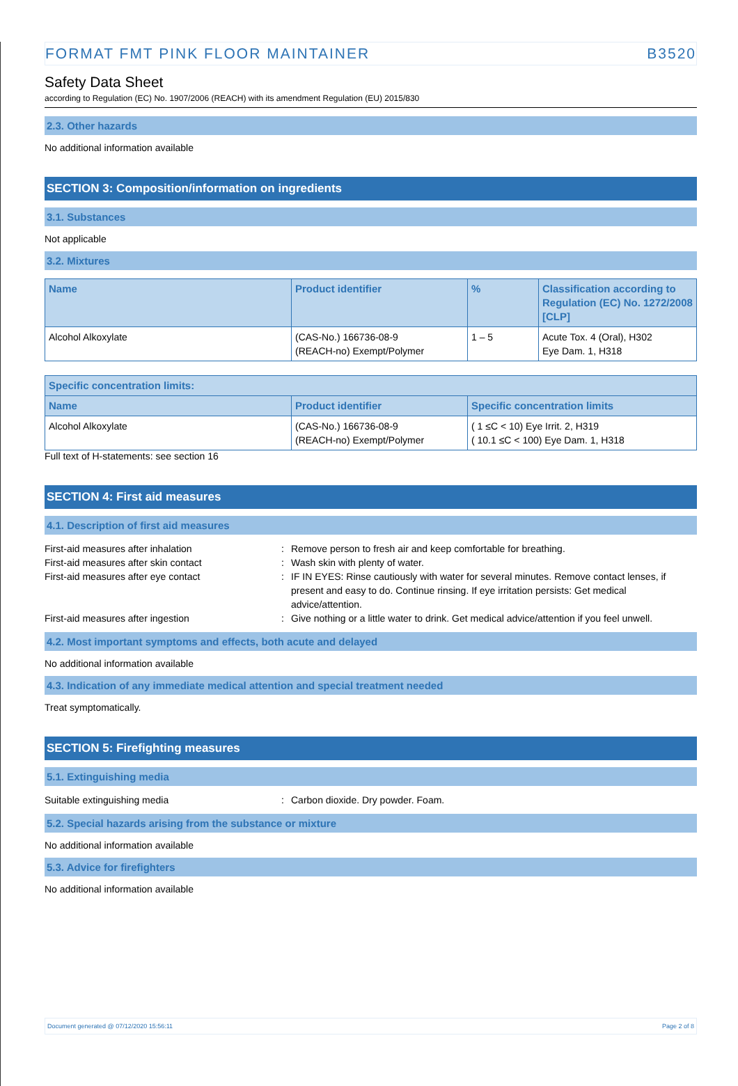FORMAT FMT PINK FLOOR MAINTAINER B3520
Safety Data Sheet
according to Regulation (EC) No. 1907/2006 (REACH) with its amendment Regulation (EU) 2015/830
2.3. Other hazards
No additional information available
SECTION 3: Composition/information on ingredients
3.1. Substances
Not applicable
3.2. Mixtures
| Name | Product identifier | % | Classification according to Regulation (EC) No. 1272/2008 [CLP] |
| --- | --- | --- | --- |
| Alcohol Alkoxylate | (CAS-No.) 166736-08-9 (REACH-no) Exempt/Polymer | 1 – 5 | Acute Tox. 4 (Oral), H302 Eye Dam. 1, H318 |
| Specific concentration limits: | | |
| --- | --- | --- |
| Name | Product identifier | Specific concentration limits |
| Alcohol Alkoxylate | (CAS-No.) 166736-08-9 (REACH-no) Exempt/Polymer | ( 1 ≤C < 10) Eye Irrit. 2, H319 ( 10.1 ≤C < 100) Eye Dam. 1, H318 |
Full text of H-statements: see section 16
SECTION 4: First aid measures
4.1. Description of first aid measures
First-aid measures after inhalation: Remove person to fresh air and keep comfortable for breathing.
First-aid measures after skin contact: Wash skin with plenty of water.
First-aid measures after eye contact: IF IN EYES: Rinse cautiously with water for several minutes. Remove contact lenses, if present and easy to do. Continue rinsing. If eye irritation persists: Get medical advice/attention.
First-aid measures after ingestion: Give nothing or a little water to drink. Get medical advice/attention if you feel unwell.
4.2. Most important symptoms and effects, both acute and delayed
No additional information available
4.3. Indication of any immediate medical attention and special treatment needed
Treat symptomatically.
SECTION 5: Firefighting measures
5.1. Extinguishing media
Suitable extinguishing media: Carbon dioxide. Dry powder. Foam.
5.2. Special hazards arising from the substance or mixture
No additional information available
5.3. Advice for firefighters
No additional information available
Document generated @ 07/12/2020 15:56:11 Page 2 of 8